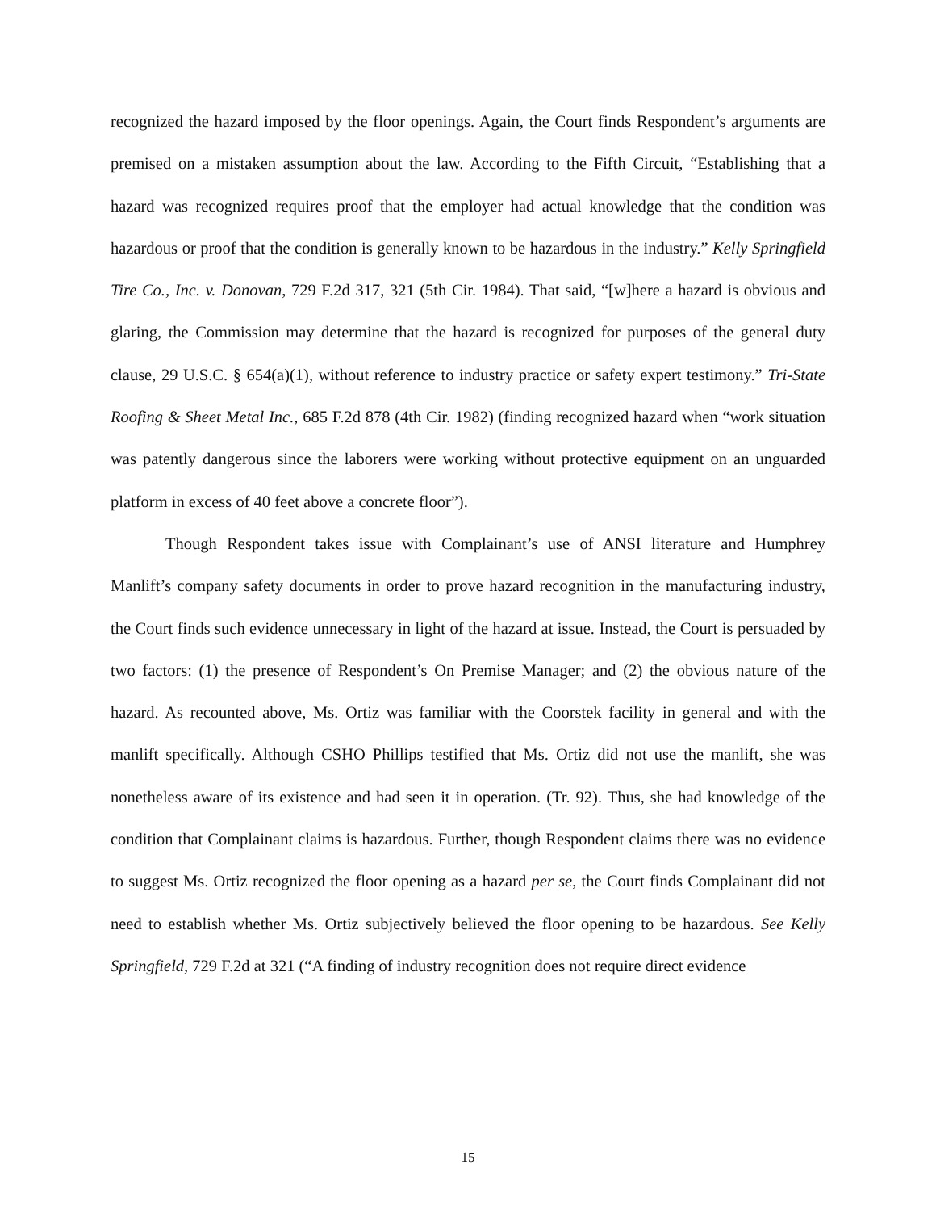recognized the hazard imposed by the floor openings. Again, the Court finds Respondent’s arguments are premised on a mistaken assumption about the law. According to the Fifth Circuit, “Establishing that a hazard was recognized requires proof that the employer had actual knowledge that the condition was hazardous or proof that the condition is generally known to be hazardous in the industry.” Kelly Springfield Tire Co., Inc. v. Donovan, 729 F.2d 317, 321 (5th Cir. 1984). That said, “[w]here a hazard is obvious and glaring, the Commission may determine that the hazard is recognized for purposes of the general duty clause, 29 U.S.C. § 654(a)(1), without reference to industry practice or safety expert testimony.” Tri-State Roofing & Sheet Metal Inc., 685 F.2d 878 (4th Cir. 1982) (finding recognized hazard when “work situation was patently dangerous since the laborers were working without protective equipment on an unguarded platform in excess of 40 feet above a concrete floor”).
Though Respondent takes issue with Complainant’s use of ANSI literature and Humphrey Manlift’s company safety documents in order to prove hazard recognition in the manufacturing industry, the Court finds such evidence unnecessary in light of the hazard at issue. Instead, the Court is persuaded by two factors: (1) the presence of Respondent’s On Premise Manager; and (2) the obvious nature of the hazard. As recounted above, Ms. Ortiz was familiar with the Coorstek facility in general and with the manlift specifically. Although CSHO Phillips testified that Ms. Ortiz did not use the manlift, she was nonetheless aware of its existence and had seen it in operation. (Tr. 92). Thus, she had knowledge of the condition that Complainant claims is hazardous. Further, though Respondent claims there was no evidence to suggest Ms. Ortiz recognized the floor opening as a hazard per se, the Court finds Complainant did not need to establish whether Ms. Ortiz subjectively believed the floor opening to be hazardous. See Kelly Springfield, 729 F.2d at 321 (“A finding of industry recognition does not require direct evidence
15